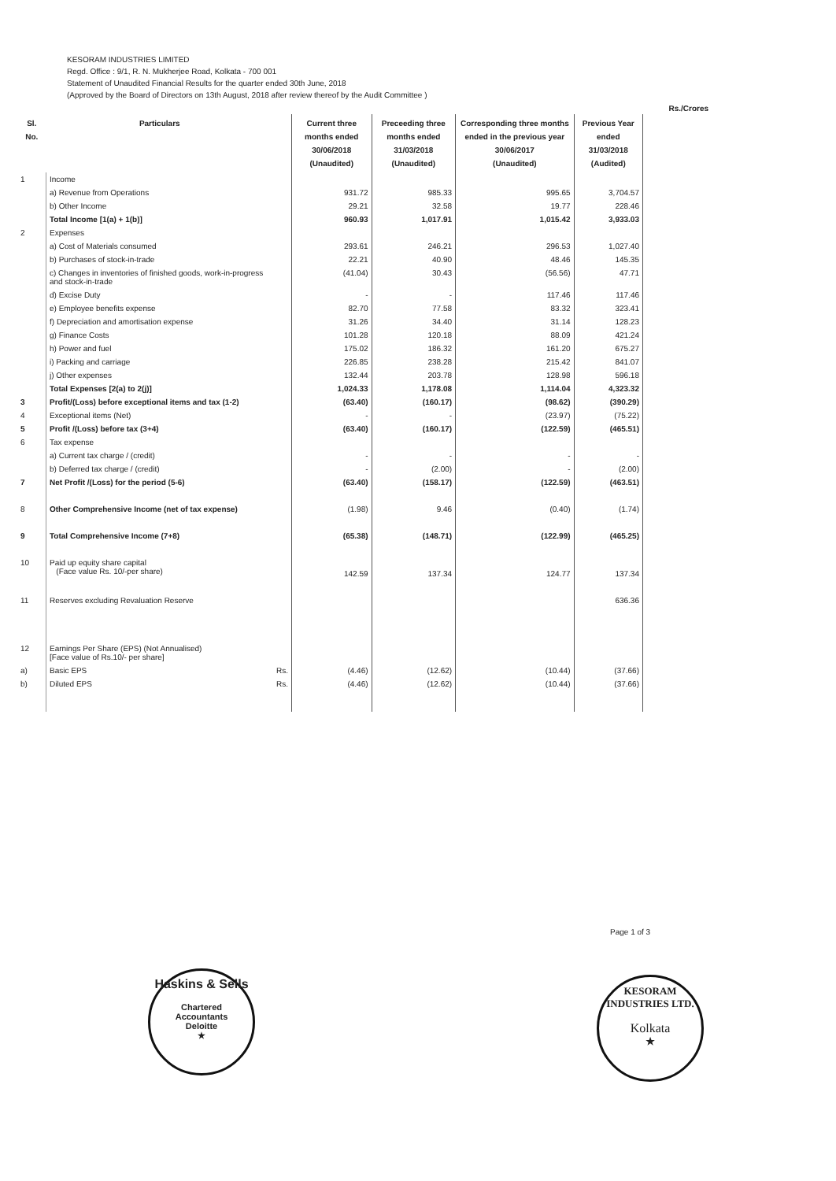KESORAM INDUSTRIES LIMITED
Regd. Office : 9/1, R. N. Mukherjee Road, Kolkata - 700 001
Statement of Unaudited Financial Results for the quarter ended 30th June, 2018
(Approved by the Board of Directors on 13th August, 2018 after review thereof by the Audit Committee )
Rs./Crores
| Sl. No. | Particulars | | Current three months ended 30/06/2018 (Unaudited) | Preceeding three months ended 31/03/2018 (Unaudited) | Corresponding three months ended in the previous year 30/06/2017 (Unaudited) | Previous Year ended 31/03/2018 (Audited) |
| --- | --- | --- | --- | --- | --- | --- |
| 1 | Income | | | | | |
| | a) Revenue from Operations | | 931.72 | 985.33 | 995.65 | 3,704.57 |
| | b) Other Income | | 29.21 | 32.58 | 19.77 | 228.46 |
| | Total Income [1(a) + 1(b)] | | 960.93 | 1,017.91 | 1,015.42 | 3,933.03 |
| 2 | Expenses | | | | | |
| | a) Cost of Materials consumed | | 293.61 | 246.21 | 296.53 | 1,027.40 |
| | b) Purchases of stock-in-trade | | 22.21 | 40.90 | 48.46 | 145.35 |
| | c) Changes in inventories of finished goods, work-in-progress and stock-in-trade | | (41.04) | 30.43 | (56.56) | 47.71 |
| | d) Excise Duty | | - | - | 117.46 | 117.46 |
| | e) Employee benefits expense | | 82.70 | 77.58 | 83.32 | 323.41 |
| | f) Depreciation and amortisation expense | | 31.26 | 34.40 | 31.14 | 128.23 |
| | g) Finance Costs | | 101.28 | 120.18 | 88.09 | 421.24 |
| | h) Power and fuel | | 175.02 | 186.32 | 161.20 | 675.27 |
| | i) Packing and carriage | | 226.85 | 238.28 | 215.42 | 841.07 |
| | j) Other expenses | | 132.44 | 203.78 | 128.98 | 596.18 |
| | Total Expenses [2(a) to 2(j)] | | 1,024.33 | 1,178.08 | 1,114.04 | 4,323.32 |
| 3 | Profit/(Loss) before exceptional items and tax (1-2) | | (63.40) | (160.17) | (98.62) | (390.29) |
| 4 | Exceptional items (Net) | | - | - | (23.97) | (75.22) |
| 5 | Profit /(Loss) before tax (3+4) | | (63.40) | (160.17) | (122.59) | (465.51) |
| 6 | Tax expense | | | | | |
| | a) Current tax charge / (credit) | | - | - | - | - |
| | b) Deferred tax charge / (credit) | | - | (2.00) | - | (2.00) |
| 7 | Net Profit /(Loss) for the period (5-6) | | (63.40) | (158.17) | (122.59) | (463.51) |
| 8 | Other Comprehensive Income (net of tax expense) | | (1.98) | 9.46 | (0.40) | (1.74) |
| 9 | Total Comprehensive Income (7+8) | | (65.38) | (148.71) | (122.99) | (465.25) |
| 10 | Paid up equity share capital (Face value Rs. 10/-per share) | | 142.59 | 137.34 | 124.77 | 137.34 |
| 11 | Reserves excluding Revaluation Reserve | | | | | 636.36 |
| 12 | Earnings Per Share (EPS) (Not Annualised) [Face value of Rs.10/- per share] | | | | | |
| a) | Basic EPS | Rs. | (4.46) | (12.62) | (10.44) | (37.66) |
| b) | Diluted EPS | Rs. | (4.46) | (12.62) | (10.44) | (37.66) |
Page 1 of 3
Haskins & Sells
Chartered
Accountants
Deloitte
★
KESORAM INDUSTRIES LTD.
Kolkata
★